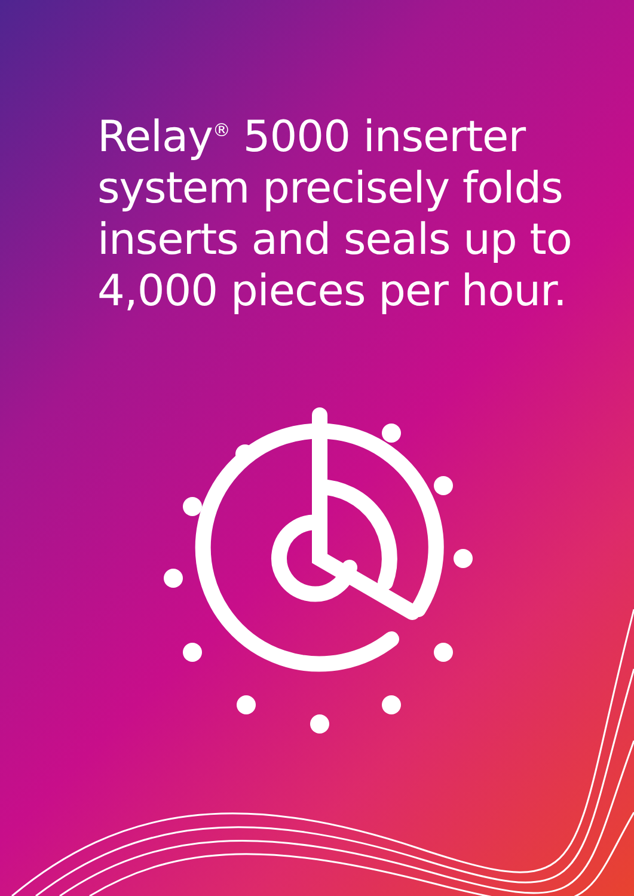Relay<sup>®</sup> 5000 inserter system precisely folds inserts and seals up to 4,000 pieces per hour.